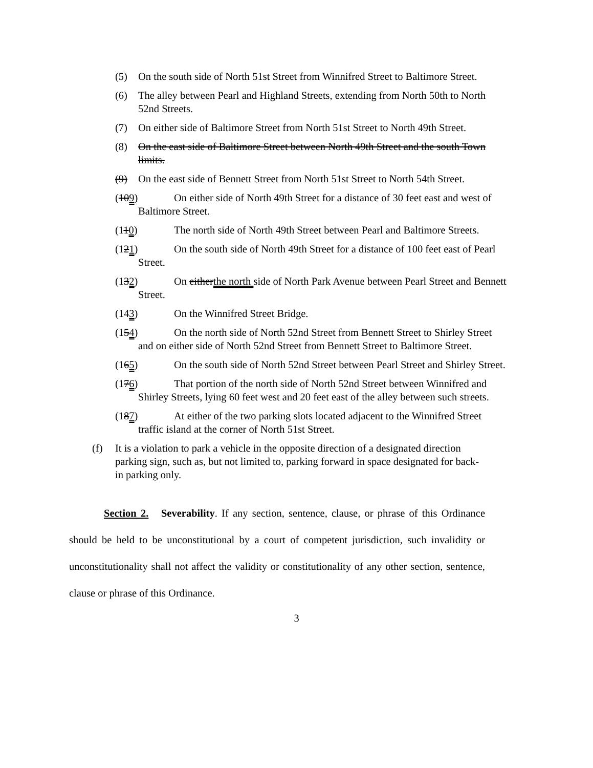(5) On the south side of North 51st Street from Winnifred Street to Baltimore Street.
(6) The alley between Pearl and Highland Streets, extending from North 50th to North 52nd Streets.
(7) On either side of Baltimore Street from North 51st Street to North 49th Street.
(8) On the east side of Baltimore Street between North 49th Street and the south Town limits.
(9) On the east side of Bennett Street from North 51st Street to North 54th Street.
(109) On either side of North 49th Street for a distance of 30 feet east and west of Baltimore Street.
(110) The north side of North 49th Street between Pearl and Baltimore Streets.
(121) On the south side of North 49th Street for a distance of 100 feet east of Pearl Street.
(132) On eitherthe north side of North Park Avenue between Pearl Street and Bennett Street.
(143) On the Winnifred Street Bridge.
(154) On the north side of North 52nd Street from Bennett Street to Shirley Street and on either side of North 52nd Street from Bennett Street to Baltimore Street.
(165) On the south side of North 52nd Street between Pearl Street and Shirley Street.
(176) That portion of the north side of North 52nd Street between Winnifred and Shirley Streets, lying 60 feet west and 20 feet east of the alley between such streets.
(187) At either of the two parking slots located adjacent to the Winnifred Street traffic island at the corner of North 51st Street.
(f) It is a violation to park a vehicle in the opposite direction of a designated direction parking sign, such as, but not limited to, parking forward in space designated for back-in parking only.
Section 2. Severability. If any section, sentence, clause, or phrase of this Ordinance should be held to be unconstitutional by a court of competent jurisdiction, such invalidity or unconstitutionality shall not affect the validity or constitutionality of any other section, sentence, clause or phrase of this Ordinance.
3